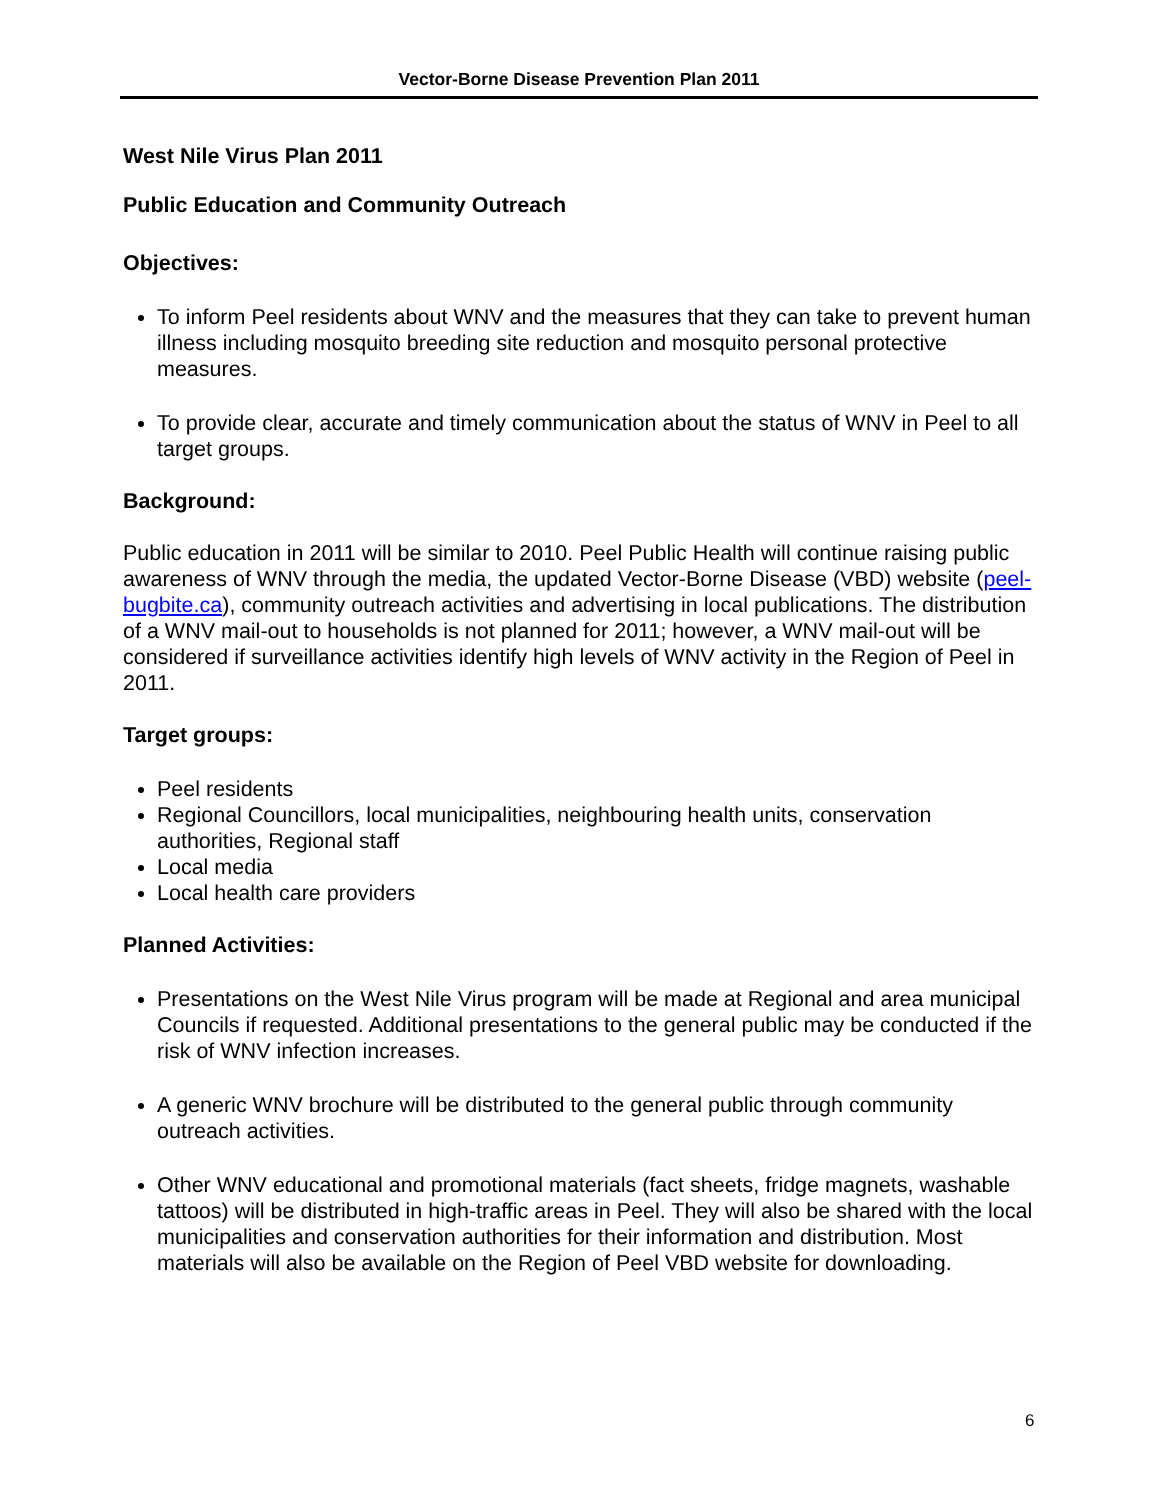Vector-Borne Disease Prevention Plan 2011
West Nile Virus Plan 2011
Public Education and Community Outreach
Objectives:
To inform Peel residents about WNV and the measures that they can take to prevent human illness including mosquito breeding site reduction and mosquito personal protective measures.
To provide clear, accurate and timely communication about the status of WNV in Peel to all target groups.
Background:
Public education in 2011 will be similar to 2010. Peel Public Health will continue raising public awareness of WNV through the media, the updated Vector-Borne Disease (VBD) website (peel-bugbite.ca), community outreach activities and advertising in local publications. The distribution of a WNV mail-out to households is not planned for 2011; however, a WNV mail-out will be considered if surveillance activities identify high levels of WNV activity in the Region of Peel in 2011.
Target groups:
Peel residents
Regional Councillors, local municipalities, neighbouring health units, conservation authorities, Regional staff
Local media
Local health care providers
Planned Activities:
Presentations on the West Nile Virus program will be made at Regional and area municipal Councils if requested. Additional presentations to the general public may be conducted if the risk of WNV infection increases.
A generic WNV brochure will be distributed to the general public through community outreach activities.
Other WNV educational and promotional materials (fact sheets, fridge magnets, washable tattoos) will be distributed in high-traffic areas in Peel. They will also be shared with the local municipalities and conservation authorities for their information and distribution. Most materials will also be available on the Region of Peel VBD website for downloading.
6